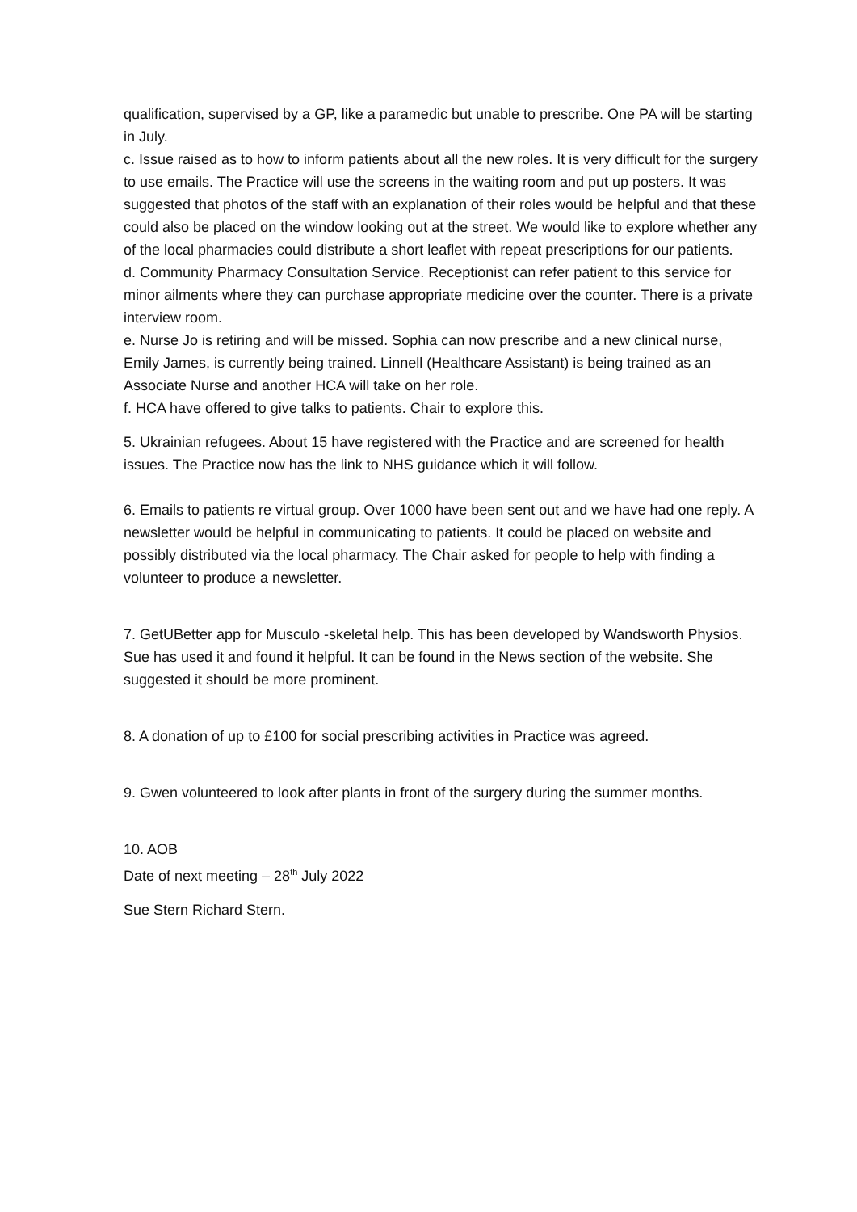qualification, supervised by a GP, like a paramedic but unable to prescribe. One PA will be starting in July.
c. Issue raised as to how to inform patients about all the new roles. It is very difficult for the surgery to use emails. The Practice will use the screens in the waiting room and put up posters. It was suggested that photos of the staff with an explanation of their roles would be helpful and that these could also be placed on the window looking out at the street. We would like to explore whether any of the local pharmacies could distribute a short leaflet with repeat prescriptions for our patients.
d. Community Pharmacy Consultation Service. Receptionist can refer patient to this service for minor ailments where they can purchase appropriate medicine over the counter. There is a private interview room.
e. Nurse Jo is retiring and will be missed. Sophia can now prescribe and a new clinical nurse, Emily James, is currently being trained. Linnell (Healthcare Assistant) is being trained as an Associate Nurse and another HCA will take on her role.
f. HCA have offered to give talks to patients. Chair to explore this.
5. Ukrainian refugees. About 15 have registered with the Practice and are screened for health issues. The Practice now has the link to NHS guidance which it will follow.
6. Emails to patients re virtual group. Over 1000 have been sent out and we have had one reply. A newsletter would be helpful in communicating to patients. It could be placed on website and possibly distributed via the local pharmacy. The Chair asked for people to help with finding a volunteer to produce a newsletter.
7. GetUBetter app for Musculo -skeletal help. This has been developed by Wandsworth Physios. Sue has used it and found it helpful. It can be found in the News section of the website. She suggested it should be more prominent.
8. A donation of up to £100 for social prescribing activities in Practice was agreed.
9. Gwen volunteered to look after plants in front of the surgery during the summer months.
10. AOB
Date of next meeting – 28<sup>th</sup> July 2022
Sue Stern Richard Stern.